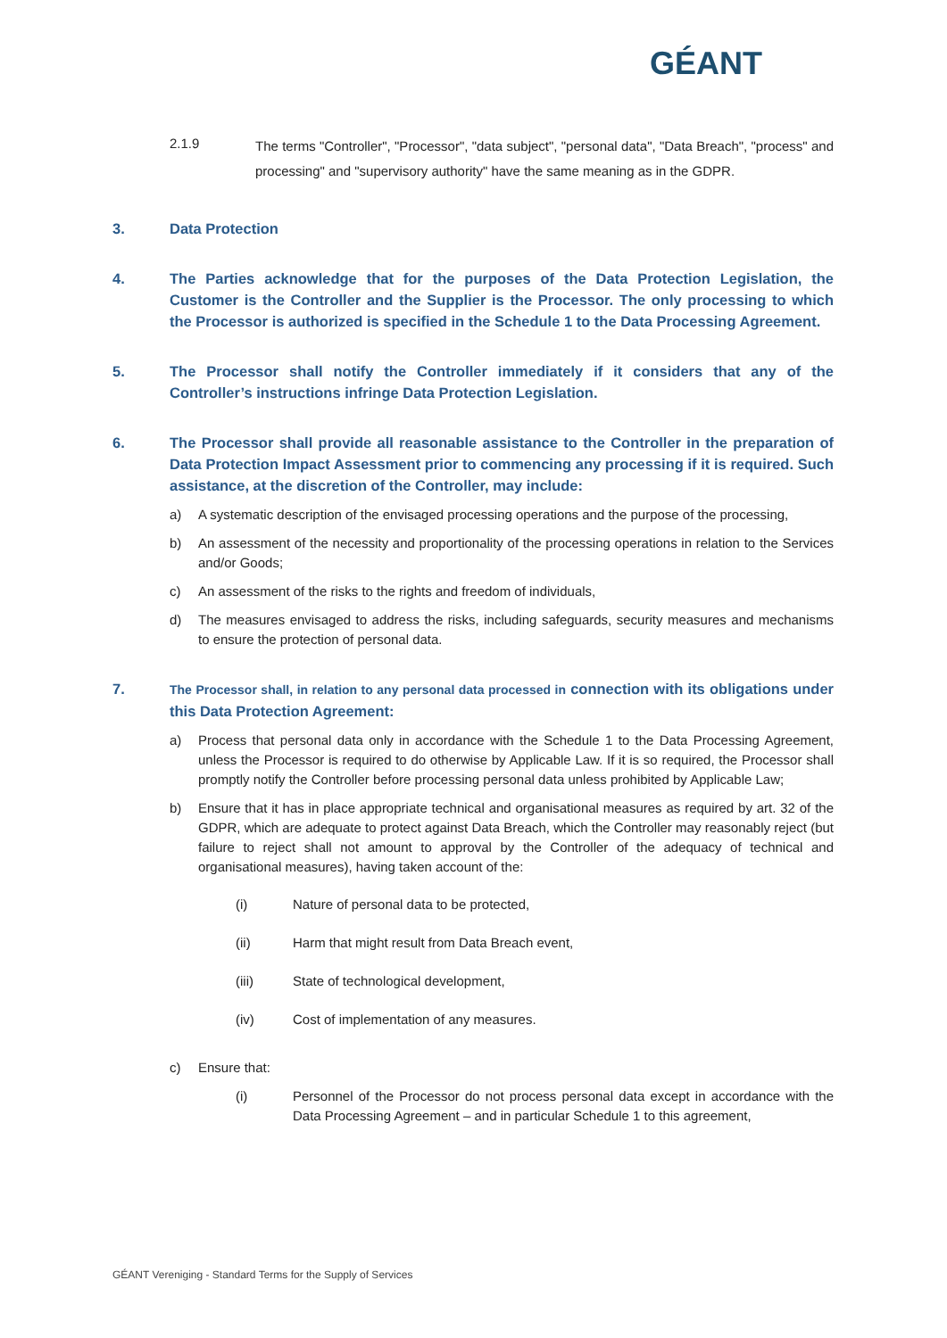GÉANT
2.1.9
The terms "Controller", "Processor", "data subject", "personal data", "Data Breach", "process" and processing" and "supervisory authority" have the same meaning as in the GDPR.
3. Data Protection
4. The Parties acknowledge that for the purposes of the Data Protection Legislation, the Customer is the Controller and the Supplier is the Processor. The only processing to which the Processor is authorized is specified in the Schedule 1 to the Data Processing Agreement.
5. The Processor shall notify the Controller immediately if it considers that any of the Controller’s instructions infringe Data Protection Legislation.
6. The Processor shall provide all reasonable assistance to the Controller in the preparation of Data Protection Impact Assessment prior to commencing any processing if it is required. Such assistance, at the discretion of the Controller, may include:
a) A systematic description of the envisaged processing operations and the purpose of the processing,
b) An assessment of the necessity and proportionality of the processing operations in relation to the Services and/or Goods;
c) An assessment of the risks to the rights and freedom of individuals,
d) The measures envisaged to address the risks, including safeguards, security measures and mechanisms to ensure the protection of personal data.
7.
The Processor shall, in relation to any personal data processed in connection with its obligations under this Data Protection Agreement:
a) Process that personal data only in accordance with the Schedule 1 to the Data Processing Agreement, unless the Processor is required to do otherwise by Applicable Law. If it is so required, the Processor shall promptly notify the Controller before processing personal data unless prohibited by Applicable Law;
b) Ensure that it has in place appropriate technical and organisational measures as required by art. 32 of the GDPR, which are adequate to protect against Data Breach, which the Controller may reasonably reject (but failure to reject shall not amount to approval by the Controller of the adequacy of technical and organisational measures), having taken account of the:
(i) Nature of personal data to be protected,
(ii) Harm that might result from Data Breach event,
(iii) State of technological development,
(iv) Cost of implementation of any measures.
c) Ensure that:
(i) Personnel of the Processor do not process personal data except in accordance with the Data Processing Agreement – and in particular Schedule 1 to this agreement,
GÉANT Vereniging - Standard Terms for the Supply of Services